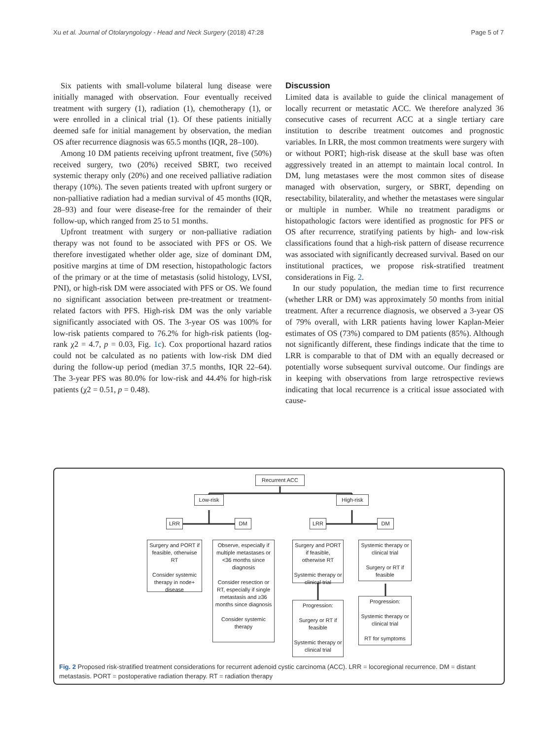Xu et al. Journal of Otolaryngology - Head and Neck Surgery (2018) 47:28 Page 5 of 7
Six patients with small-volume bilateral lung disease were initially managed with observation. Four eventually received treatment with surgery (1), radiation (1), chemotherapy (1), or were enrolled in a clinical trial (1). Of these patients initially deemed safe for initial management by observation, the median OS after recurrence diagnosis was 65.5 months (IQR, 28–100).
Among 10 DM patients receiving upfront treatment, five (50%) received surgery, two (20%) received SBRT, two received systemic therapy only (20%) and one received palliative radiation therapy (10%). The seven patients treated with upfront surgery or non-palliative radiation had a median survival of 45 months (IQR, 28–93) and four were disease-free for the remainder of their follow-up, which ranged from 25 to 51 months.
Upfront treatment with surgery or non-palliative radiation therapy was not found to be associated with PFS or OS. We therefore investigated whether older age, size of dominant DM, positive margins at time of DM resection, histopathologic factors of the primary or at the time of metastasis (solid histology, LVSI, PNI), or high-risk DM were associated with PFS or OS. We found no significant association between pre-treatment or treatment-related factors with PFS. High-risk DM was the only variable significantly associated with OS. The 3-year OS was 100% for low-risk patients compared to 76.2% for high-risk patients (log-rank χ2 = 4.7, p = 0.03, Fig. 1c). Cox proportional hazard ratios could not be calculated as no patients with low-risk DM died during the follow-up period (median 37.5 months, IQR 22–64). The 3-year PFS was 80.0% for low-risk and 44.4% for high-risk patients (χ2 = 0.51, p = 0.48).
Discussion
Limited data is available to guide the clinical management of locally recurrent or metastatic ACC. We therefore analyzed 36 consecutive cases of recurrent ACC at a single tertiary care institution to describe treatment outcomes and prognostic variables. In LRR, the most common treatments were surgery with or without PORT; high-risk disease at the skull base was often aggressively treated in an attempt to maintain local control. In DM, lung metastases were the most common sites of disease managed with observation, surgery, or SBRT, depending on resectability, bilaterality, and whether the metastases were singular or multiple in number. While no treatment paradigms or histopathologic factors were identified as prognostic for PFS or OS after recurrence, stratifying patients by high- and low-risk classifications found that a high-risk pattern of disease recurrence was associated with significantly decreased survival. Based on our institutional practices, we propose risk-stratified treatment considerations in Fig. 2.
In our study population, the median time to first recurrence (whether LRR or DM) was approximately 50 months from initial treatment. After a recurrence diagnosis, we observed a 3-year OS of 79% overall, with LRR patients having lower Kaplan-Meier estimates of OS (73%) compared to DM patients (85%). Although not significantly different, these findings indicate that the time to LRR is comparable to that of DM with an equally decreased or potentially worse subsequent survival outcome. Our findings are in keeping with observations from large retrospective reviews indicating that local recurrence is a critical issue associated with cause-
Recurrent ACC
Low-risk High-risk
LRR DM LRR DM
Surgery and PORT if feasible, otherwise RT
Consider systemic therapy in node+ disease
Observe, especially if multiple metastases or <36 months since diagnosis
Consider resection or RT, especially if single metastasis and ≥36 months since diagnosis
Consider systemic therapy
Surgery and PORT if feasible, otherwise RT
Systemic therapy or clinical trial
Systemic therapy or clinical trial
Surgery or RT if feasible
Progression:
Surgery or RT if feasible
Systemic therapy or clinical trial
Progression:
Systemic therapy or clinical trial
RT for symptoms
Fig. 2 Proposed risk-stratified treatment considerations for recurrent adenoid cystic carcinoma (ACC). LRR = locoregional recurrence. DM = distant metastasis. PORT = postoperative radiation therapy. RT = radiation therapy